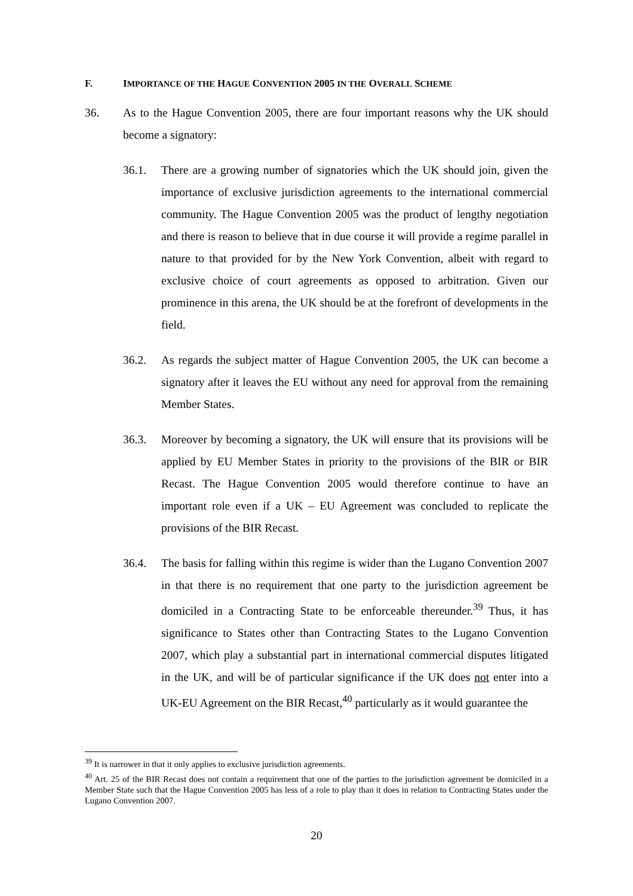F. IMPORTANCE OF THE HAGUE CONVENTION 2005 IN THE OVERALL SCHEME
36. As to the Hague Convention 2005, there are four important reasons why the UK should become a signatory:
36.1. There are a growing number of signatories which the UK should join, given the importance of exclusive jurisdiction agreements to the international commercial community. The Hague Convention 2005 was the product of lengthy negotiation and there is reason to believe that in due course it will provide a regime parallel in nature to that provided for by the New York Convention, albeit with regard to exclusive choice of court agreements as opposed to arbitration. Given our prominence in this arena, the UK should be at the forefront of developments in the field.
36.2. As regards the subject matter of Hague Convention 2005, the UK can become a signatory after it leaves the EU without any need for approval from the remaining Member States.
36.3. Moreover by becoming a signatory, the UK will ensure that its provisions will be applied by EU Member States in priority to the provisions of the BIR or BIR Recast. The Hague Convention 2005 would therefore continue to have an important role even if a UK – EU Agreement was concluded to replicate the provisions of the BIR Recast.
36.4. The basis for falling within this regime is wider than the Lugano Convention 2007 in that there is no requirement that one party to the jurisdiction agreement be domiciled in a Contracting State to be enforceable thereunder.<sup>39</sup> Thus, it has significance to States other than Contracting States to the Lugano Convention 2007, which play a substantial part in international commercial disputes litigated in the UK, and will be of particular significance if the UK does not enter into a UK-EU Agreement on the BIR Recast,<sup>40</sup> particularly as it would guarantee the
<sup>39</sup> It is narrower in that it only applies to exclusive jurisdiction agreements.
<sup>40</sup> Art. 25 of the BIR Recast does not contain a requirement that one of the parties to the jurisdiction agreement be domiciled in a Member State such that the Hague Convention 2005 has less of a role to play than it does in relation to Contracting States under the Lugano Convention 2007.
20